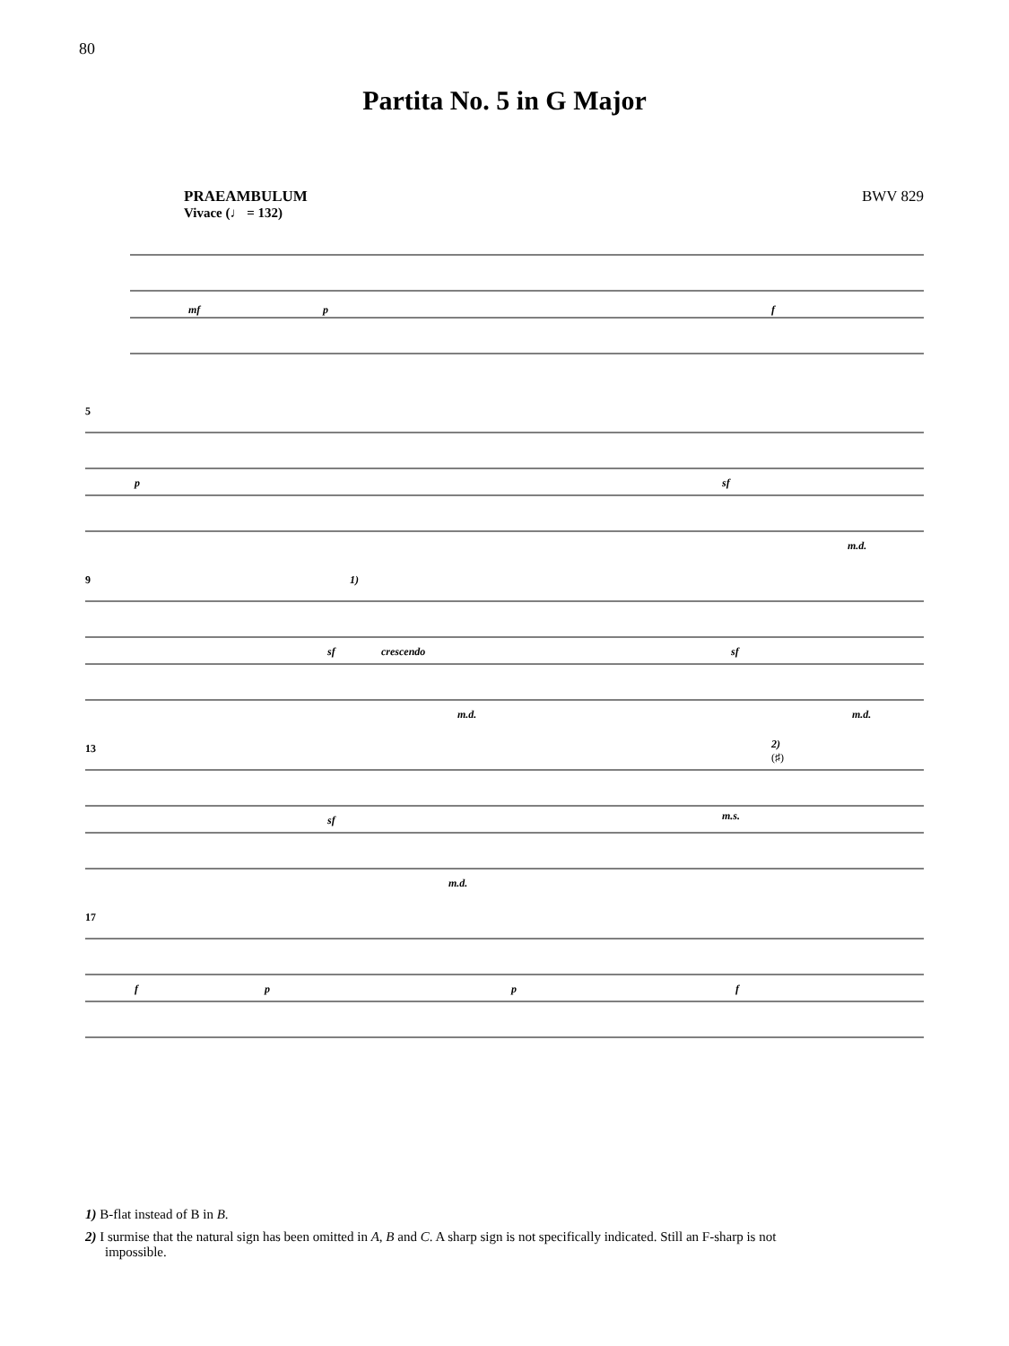80
Partita No. 5 in G Major
PRAEAMBULUM BWV 829
Vivace (♩ = 132)
mf
p
f
5
p
sf
m.d.
9
1)
sf
crescendo
sf
m.d.
m.d.
13
2)
(♯)
sf
m.s.
m.d.
17
f
p
p
f
1) B-flat instead of B in B.
2) I surmise that the natural sign has been omitted in A, B and C. A sharp sign is not specifically indicated. Still an F-sharp is not impossible.